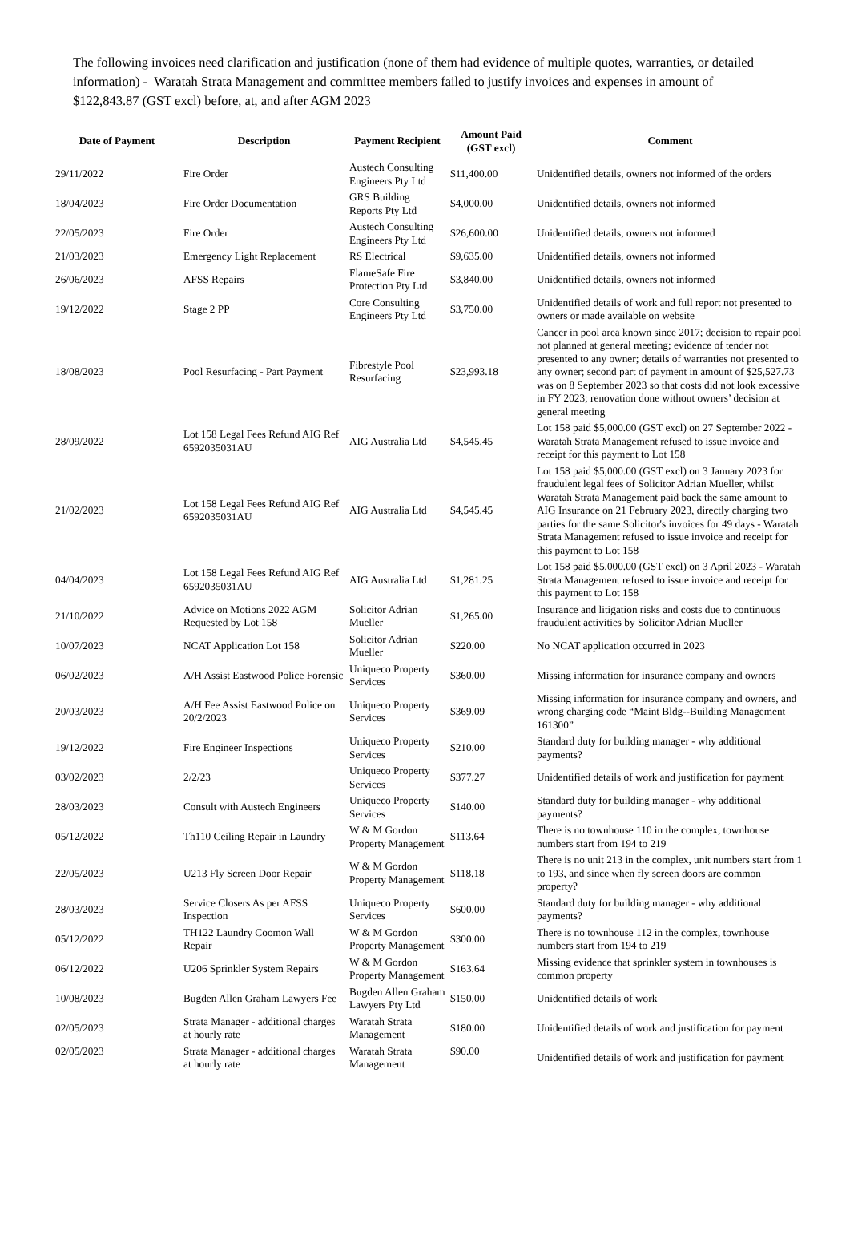The following invoices need clarification and justification (none of them had evidence of multiple quotes, warranties, or detailed information) - Waratah Strata Management and committee members failed to justify invoices and expenses in amount of $122,843.87 (GST excl) before, at, and after AGM 2023
| Date of Payment | Description | Payment Recipient | Amount Paid (GST excl) | Comment |
| --- | --- | --- | --- | --- |
| 29/11/2022 | Fire Order | Austech Consulting Engineers Pty Ltd | $11,400.00 | Unidentified details, owners not informed of the orders |
| 18/04/2023 | Fire Order Documentation | GRS Building Reports Pty Ltd | $4,000.00 | Unidentified details, owners not informed |
| 22/05/2023 | Fire Order | Austech Consulting Engineers Pty Ltd | $26,600.00 | Unidentified details, owners not informed |
| 21/03/2023 | Emergency Light Replacement | RS Electrical | $9,635.00 | Unidentified details, owners not informed |
| 26/06/2023 | AFSS Repairs | FlameSafe Fire Protection Pty Ltd | $3,840.00 | Unidentified details, owners not informed |
| 19/12/2022 | Stage 2 PP | Core Consulting Engineers Pty Ltd | $3,750.00 | Unidentified details of work and full report not presented to owners or made available on website |
| 18/08/2023 | Pool Resurfacing - Part Payment | Fibrestyle Pool Resurfacing | $23,993.18 | Cancer in pool area known since 2017; decision to repair pool not planned at general meeting; evidence of tender not presented to any owner; details of warranties not presented to any owner; second part of payment in amount of $25,527.73 was on 8 September 2023 so that costs did not look excessive in FY 2023; renovation done without owners’ decision at general meeting |
| 28/09/2022 | Lot 158 Legal Fees Refund AIG Ref 6592035031AU | AIG Australia Ltd | $4,545.45 | Lot 158 paid $5,000.00 (GST excl) on 27 September 2022 - Waratah Strata Management refused to issue invoice and receipt for this payment to Lot 158 |
| 21/02/2023 | Lot 158 Legal Fees Refund AIG Ref 6592035031AU | AIG Australia Ltd | $4,545.45 | Lot 158 paid $5,000.00 (GST excl) on 3 January 2023 for fraudulent legal fees of Solicitor Adrian Mueller, whilst Waratah Strata Management paid back the same amount to AIG Insurance on 21 February 2023, directly charging two parties for the same Solicitor's invoices for 49 days - Waratah Strata Management refused to issue invoice and receipt for this payment to Lot 158 |
| 04/04/2023 | Lot 158 Legal Fees Refund AIG Ref 6592035031AU | AIG Australia Ltd | $1,281.25 | Lot 158 paid $5,000.00 (GST excl) on 3 April 2023 - Waratah Strata Management refused to issue invoice and receipt for this payment to Lot 158 |
| 21/10/2022 | Advice on Motions 2022 AGM Requested by Lot 158 | Solicitor Adrian Mueller | $1,265.00 | Insurance and litigation risks and costs due to continuous fraudulent activities by Solicitor Adrian Mueller |
| 10/07/2023 | NCAT Application Lot 158 | Solicitor Adrian Mueller | $220.00 | No NCAT application occurred in 2023 |
| 06/02/2023 | A/H Assist Eastwood Police Forensic | Uniqueco Property Services | $360.00 | Missing information for insurance company and owners |
| 20/03/2023 | A/H Fee Assist Eastwood Police on 20/2/2023 | Uniqueco Property Services | $369.09 | Missing information for insurance company and owners, and wrong charging code “Maint Bldg--Building Management 161300” |
| 19/12/2022 | Fire Engineer Inspections | Uniqueco Property Services | $210.00 | Standard duty for building manager - why additional payments? |
| 03/02/2023 | 2/2/23 | Uniqueco Property Services | $377.27 | Unidentified details of work and justification for payment |
| 28/03/2023 | Consult with Austech Engineers | Uniqueco Property Services | $140.00 | Standard duty for building manager - why additional payments? |
| 05/12/2022 | Th110 Ceiling Repair in Laundry | W & M Gordon Property Management | $113.64 | There is no townhouse 110 in the complex, townhouse numbers start from 194 to 219 |
| 22/05/2023 | U213 Fly Screen Door Repair | W & M Gordon Property Management | $118.18 | There is no unit 213 in the complex, unit numbers start from 1 to 193, and since when fly screen doors are common property? |
| 28/03/2023 | Service Closers As per AFSS Inspection | Uniqueco Property Services | $600.00 | Standard duty for building manager - why additional payments? |
| 05/12/2022 | TH122 Laundry Coomon Wall Repair | W & M Gordon Property Management | $300.00 | There is no townhouse 112 in the complex, townhouse numbers start from 194 to 219 |
| 06/12/2022 | U206 Sprinkler System Repairs | W & M Gordon Property Management | $163.64 | Missing evidence that sprinkler system in townhouses is common property |
| 10/08/2023 | Bugden Allen Graham Lawyers Fee | Bugden Allen Graham Lawyers Pty Ltd | $150.00 | Unidentified details of work |
| 02/05/2023 | Strata Manager - additional charges at hourly rate | Waratah Strata Management | $180.00 | Unidentified details of work and justification for payment |
| 02/05/2023 | Strata Manager - additional charges at hourly rate | Waratah Strata Management | $90.00 | Unidentified details of work and justification for payment |